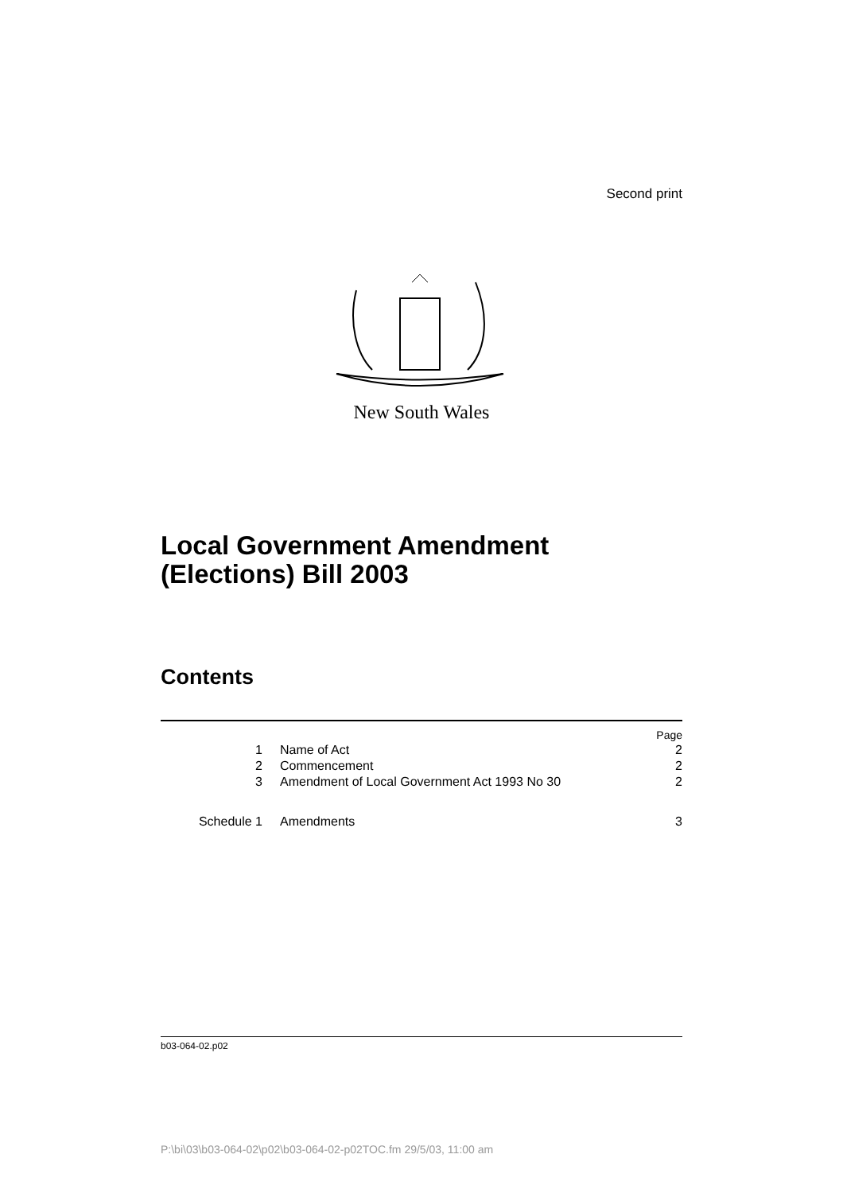Second print
New South Wales
Local Government Amendment (Elections) Bill 2003
Contents
| Page | | |
| 1 | Name of Act | 2 |
| 2 | Commencement | 2 |
| 3 | Amendment of Local Government Act 1993 No 30 | 2 |
| Schedule 1 | Amendments | 3 |
b03-064-02.p02
P:\bi\03\b03-064-02\p02\b03-064-02-p02TOC.fm 29/5/03, 11:00 am